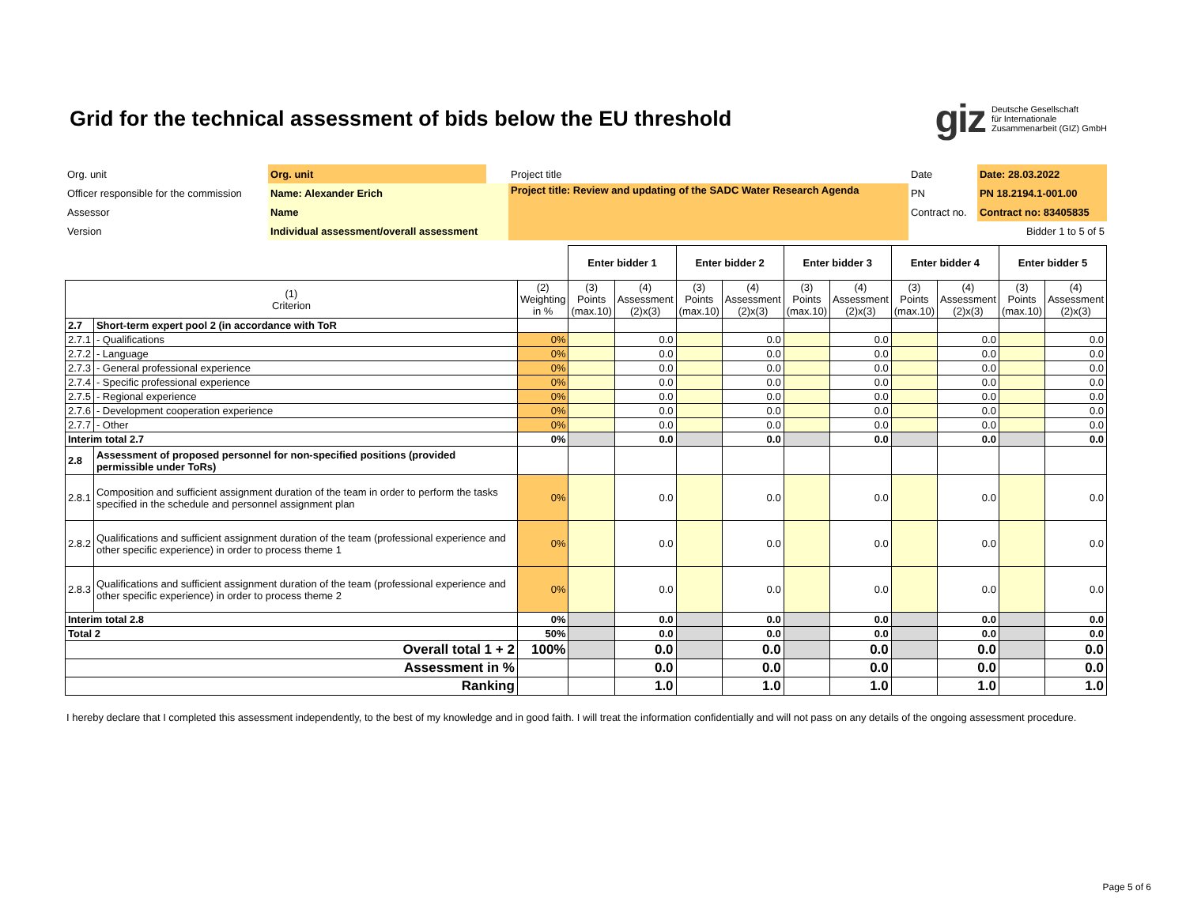Grid for the technical assessment of bids below the EU threshold
giz Deutsche Gesellschaft
für Internationale
Zusammenarbeit (GIZ) GmbH
| Org. unit | Org. unit | | Project title | | Date | Date: 28.03.2022 |
| Officer responsible for the commission | Name: Alexander Erich | | Project title: Review and updating of the SADC Water Research Agenda | | PN | PN 18.2194.1-001.00 |
| Assessor | Name | | | | Contract no. | Contract no: 83405835 |
| Version | Individual assessment/overall assessment | | | | | Bidder 1 to 5 of 5 |
| | | | Enter bidder 1 | | Enter bidder 2 | | Enter bidder 3 | | Enter bidder 4 | | Enter bidder 5 | |
| (1) Criterion | | (2) Weighting in % | (3) Points (max.10) | (4) Assessment (2)x(3) | (3) Points (max.10) | (4) Assessment (2)x(3) | (3) Points (max.10) | (4) Assessment (2)x(3) | (3) Points (max.10) | (4) Assessment (2)x(3) | (3) Points (max.10) | (4) Assessment (2)x(3) |
| 2.7 | Short-term expert pool 2 (in accordance with ToR | | | | | | | | | | | |
| 2.7.1 | - Qualifications | 0% | | 0.0 | | 0.0 | | 0.0 | | 0.0 | | 0.0 |
| 2.7.2 | - Language | 0% | | 0.0 | | 0.0 | | 0.0 | | 0.0 | | 0.0 |
| 2.7.3 | - General professional experience | 0% | | 0.0 | | 0.0 | | 0.0 | | 0.0 | | 0.0 |
| 2.7.4 | - Specific professional experience | 0% | | 0.0 | | 0.0 | | 0.0 | | 0.0 | | 0.0 |
| 2.7.5 | - Regional experience | 0% | | 0.0 | | 0.0 | | 0.0 | | 0.0 | | 0.0 |
| 2.7.6 | - Development cooperation experience | 0% | | 0.0 | | 0.0 | | 0.0 | | 0.0 | | 0.0 |
| 2.7.7 | - Other | 0% | | 0.0 | | 0.0 | | 0.0 | | 0.0 | | 0.0 |
| Interim total 2.7 | | 0% | | 0.0 | | 0.0 | | 0.0 | | 0.0 | | 0.0 |
| 2.8 | Assessment of proposed personnel for non-specified positions (provided permissible under ToRs) | | | | | | | | | | | |
| 2.8.1 | Composition and sufficient assignment duration of the team in order to perform the tasks specified in the schedule and personnel assignment plan | 0% | | 0.0 | | 0.0 | | 0.0 | | 0.0 | | 0.0 |
| 2.8.2 | Qualifications and sufficient assignment duration of the team (professional experience and other specific experience) in order to process theme 1 | 0% | | 0.0 | | 0.0 | | 0.0 | | 0.0 | | 0.0 |
| 2.8.3 | Qualifications and sufficient assignment duration of the team (professional experience and other specific experience) in order to process theme 2 | 0% | | 0.0 | | 0.0 | | 0.0 | | 0.0 | | 0.0 |
| Interim total 2.8 | | 0% | | 0.0 | | 0.0 | | 0.0 | | 0.0 | | 0.0 |
| Total 2 | | 50% | | 0.0 | | 0.0 | | 0.0 | | 0.0 | | 0.0 |
| Overall total 1 + 2 | | 100% | | 0.0 | | 0.0 | | 0.0 | | 0.0 | | 0.0 |
| Assessment in % | | | | 0.0 | | 0.0 | | 0.0 | | 0.0 | | 0.0 |
| Ranking | | | | 1.0 | | 1.0 | | 1.0 | | 1.0 | | 1.0 |
I hereby declare that I completed this assessment independently, to the best of my knowledge and in good faith. I will treat the information confidentially and will not pass on any details of the ongoing assessment procedure.
Page 5 of 6